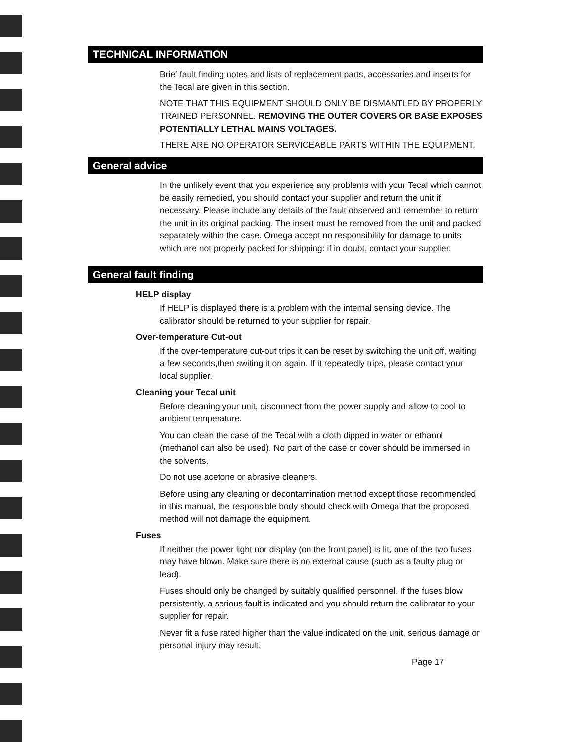TECHNICAL INFORMATION
Brief fault finding notes and lists of replacement parts, accessories and inserts for the Tecal are given in this section.
NOTE THAT THIS EQUIPMENT SHOULD ONLY BE DISMANTLED BY PROPERLY TRAINED PERSONNEL. REMOVING THE OUTER COVERS OR BASE EXPOSES POTENTIALLY LETHAL MAINS VOLTAGES.
THERE ARE NO OPERATOR SERVICEABLE PARTS WITHIN THE EQUIPMENT.
General advice
In the unlikely event that you experience any problems with your Tecal which cannot be easily remedied, you should contact your supplier and return the unit if necessary. Please include any details of the fault observed and remember to return the unit in its original packing. The insert must be removed from the unit and packed separately within the case. Omega accept no responsibility for damage to units which are not properly packed for shipping: if in doubt, contact your supplier.
General fault finding
HELP display
If HELP is displayed there is a problem with the internal sensing device. The calibrator should be returned to your supplier for repair.
Over-temperature Cut-out
If the over-temperature cut-out trips it can be reset by switching the unit off, waiting a few seconds,then switing it on again. If it repeatedly trips, please contact your local supplier.
Cleaning your Tecal unit
Before cleaning your unit, disconnect from the power supply and allow to cool to ambient temperature.
You can clean the case of the Tecal with a cloth dipped in water or ethanol (methanol can also be used). No part of the case or cover should be immersed in the solvents.
Do not use acetone or abrasive cleaners.
Before using any cleaning or decontamination method except those recommended in this manual, the responsible body should check with Omega that the proposed method will not damage the equipment.
Fuses
If neither the power light nor display (on the front panel) is lit, one of the two fuses may have blown. Make sure there is no external cause (such as a faulty plug or lead).
Fuses should only be changed by suitably qualified personnel. If the fuses blow persistently, a serious fault is indicated and you should return the calibrator to your supplier for repair.
Never fit a fuse rated higher than the value indicated on the unit, serious damage or personal injury may result.
Page 17